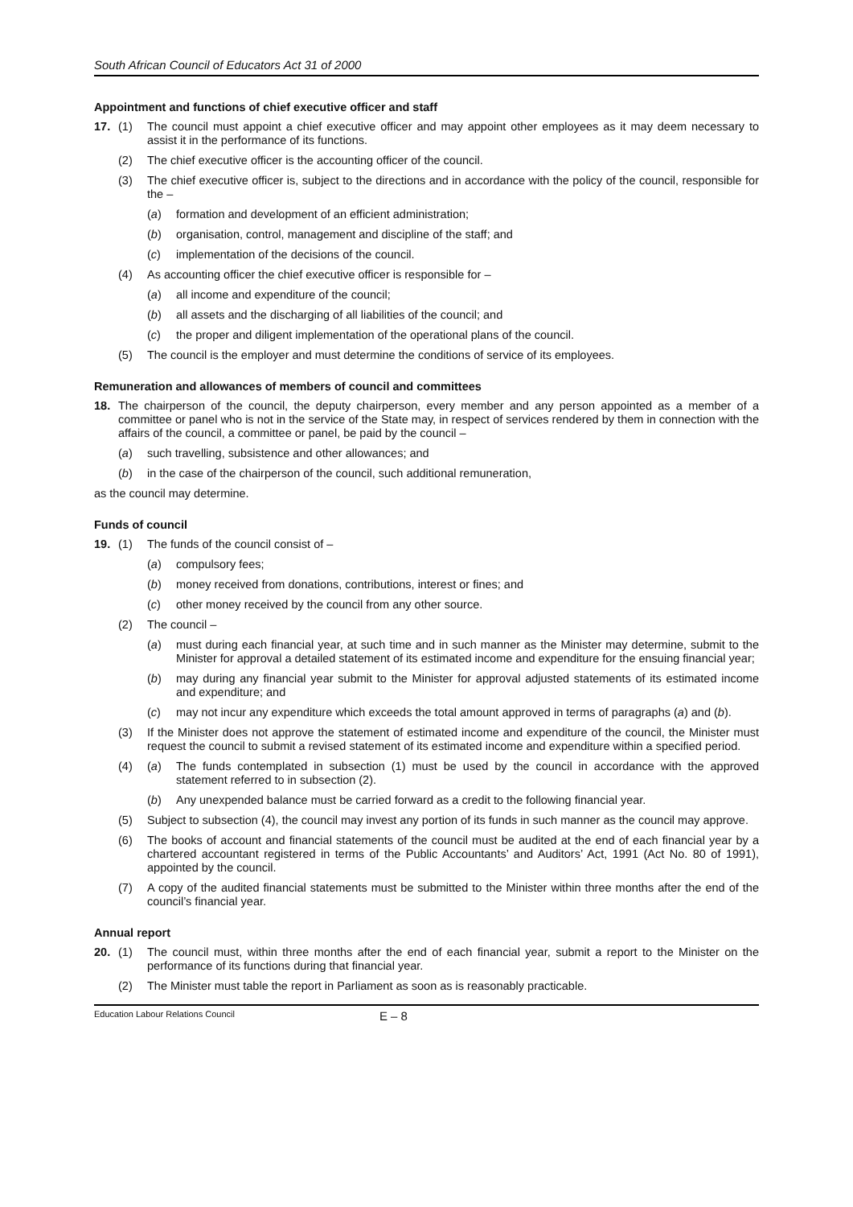South African Council of Educators Act 31 of 2000
Appointment and functions of chief executive officer and staff
17. (1) The council must appoint a chief executive officer and may appoint other employees as it may deem necessary to assist it in the performance of its functions.
(2) The chief executive officer is the accounting officer of the council.
(3) The chief executive officer is, subject to the directions and in accordance with the policy of the council, responsible for the –
(a) formation and development of an efficient administration;
(b) organisation, control, management and discipline of the staff; and
(c) implementation of the decisions of the council.
(4) As accounting officer the chief executive officer is responsible for –
(a) all income and expenditure of the council;
(b) all assets and the discharging of all liabilities of the council; and
(c) the proper and diligent implementation of the operational plans of the council.
(5) The council is the employer and must determine the conditions of service of its employees.
Remuneration and allowances of members of council and committees
18. The chairperson of the council, the deputy chairperson, every member and any person appointed as a member of a committee or panel who is not in the service of the State may, in respect of services rendered by them in connection with the affairs of the council, a committee or panel, be paid by the council –
(a) such travelling, subsistence and other allowances; and
(b) in the case of the chairperson of the council, such additional remuneration,
as the council may determine.
Funds of council
19. (1) The funds of the council consist of –
(a) compulsory fees;
(b) money received from donations, contributions, interest or fines; and
(c) other money received by the council from any other source.
(2) The council –
(a) must during each financial year, at such time and in such manner as the Minister may determine, submit to the Minister for approval a detailed statement of its estimated income and expenditure for the ensuing financial year;
(b) may during any financial year submit to the Minister for approval adjusted statements of its estimated income and expenditure; and
(c) may not incur any expenditure which exceeds the total amount approved in terms of paragraphs (a) and (b).
(3) If the Minister does not approve the statement of estimated income and expenditure of the council, the Minister must request the council to submit a revised statement of its estimated income and expenditure within a specified period.
(4) (a) The funds contemplated in subsection (1) must be used by the council in accordance with the approved statement referred to in subsection (2).
(b) Any unexpended balance must be carried forward as a credit to the following financial year.
(5) Subject to subsection (4), the council may invest any portion of its funds in such manner as the council may approve.
(6) The books of account and financial statements of the council must be audited at the end of each financial year by a chartered accountant registered in terms of the Public Accountants’ and Auditors’ Act, 1991 (Act No. 80 of 1991), appointed by the council.
(7) A copy of the audited financial statements must be submitted to the Minister within three months after the end of the council’s financial year.
Annual report
20. (1) The council must, within three months after the end of each financial year, submit a report to the Minister on the performance of its functions during that financial year.
(2) The Minister must table the report in Parliament as soon as is reasonably practicable.
Education Labour Relations Council E – 8